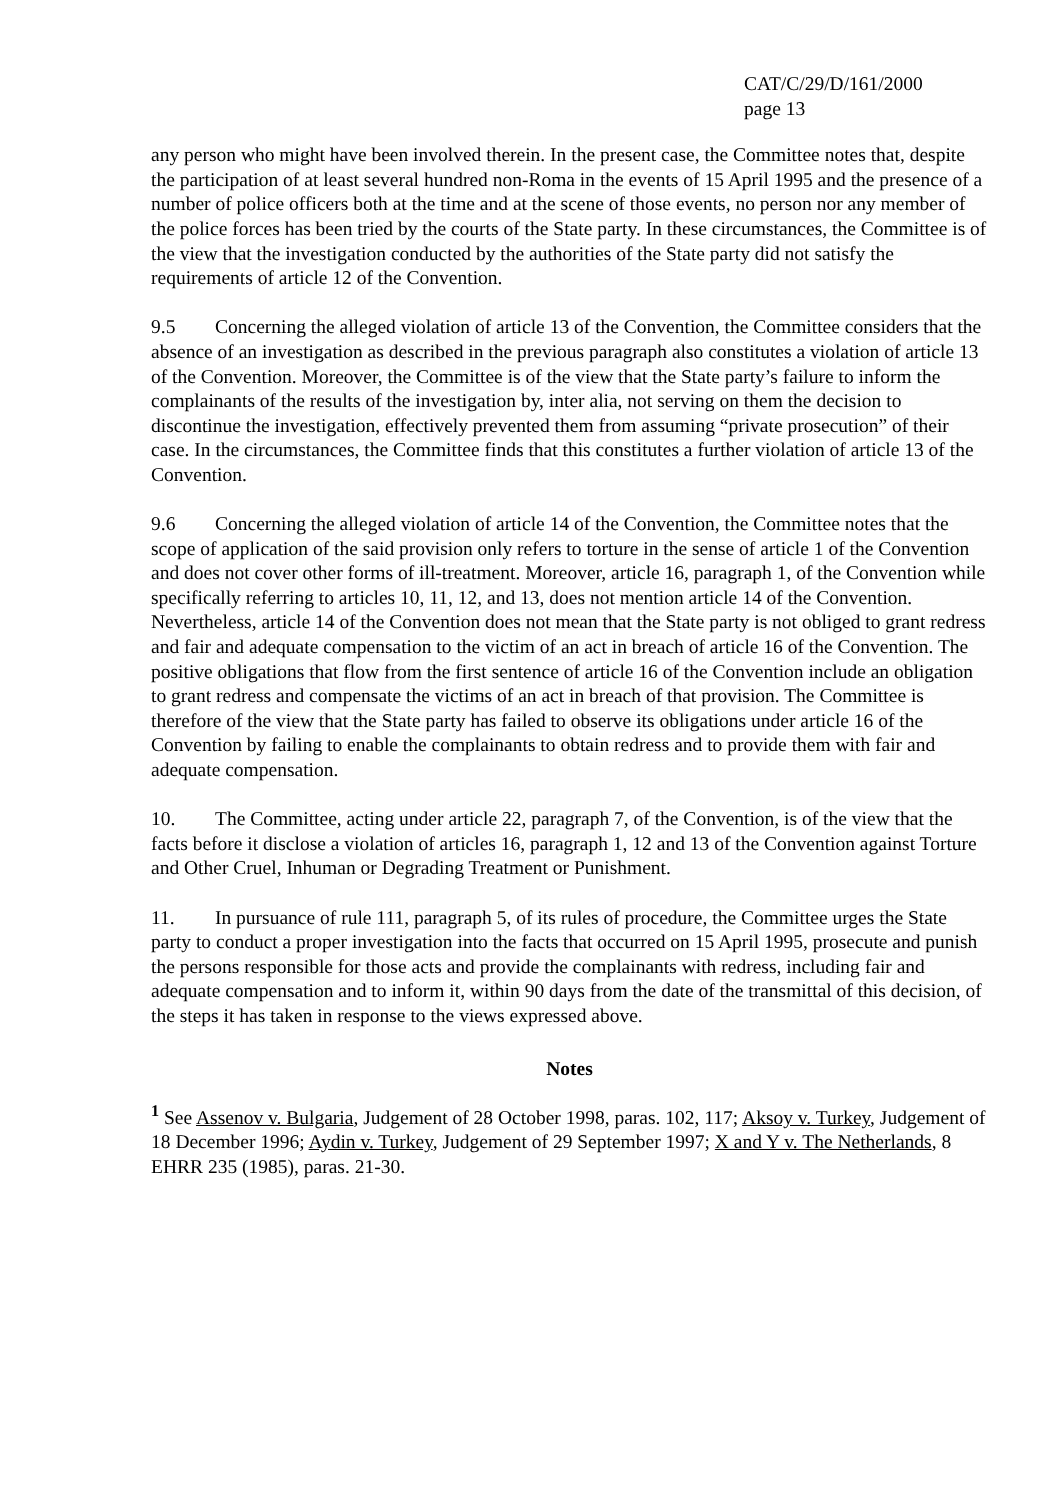CAT/C/29/D/161/2000
page 13
any person who might have been involved therein. In the present case, the Committee notes that, despite the participation of at least several hundred non-Roma in the events of 15 April 1995 and the presence of a number of police officers both at the time and at the scene of those events, no person nor any member of the police forces has been tried by the courts of the State party. In these circumstances, the Committee is of the view that the investigation conducted by the authorities of the State party did not satisfy the requirements of article 12 of the Convention.
9.5 Concerning the alleged violation of article 13 of the Convention, the Committee considers that the absence of an investigation as described in the previous paragraph also constitutes a violation of article 13 of the Convention. Moreover, the Committee is of the view that the State party’s failure to inform the complainants of the results of the investigation by, inter alia, not serving on them the decision to discontinue the investigation, effectively prevented them from assuming “private prosecution” of their case. In the circumstances, the Committee finds that this constitutes a further violation of article 13 of the Convention.
9.6 Concerning the alleged violation of article 14 of the Convention, the Committee notes that the scope of application of the said provision only refers to torture in the sense of article 1 of the Convention and does not cover other forms of ill-treatment. Moreover, article 16, paragraph 1, of the Convention while specifically referring to articles 10, 11, 12, and 13, does not mention article 14 of the Convention. Nevertheless, article 14 of the Convention does not mean that the State party is not obliged to grant redress and fair and adequate compensation to the victim of an act in breach of article 16 of the Convention. The positive obligations that flow from the first sentence of article 16 of the Convention include an obligation to grant redress and compensate the victims of an act in breach of that provision. The Committee is therefore of the view that the State party has failed to observe its obligations under article 16 of the Convention by failing to enable the complainants to obtain redress and to provide them with fair and adequate compensation.
10. The Committee, acting under article 22, paragraph 7, of the Convention, is of the view that the facts before it disclose a violation of articles 16, paragraph 1, 12 and 13 of the Convention against Torture and Other Cruel, Inhuman or Degrading Treatment or Punishment.
11. In pursuance of rule 111, paragraph 5, of its rules of procedure, the Committee urges the State party to conduct a proper investigation into the facts that occurred on 15 April 1995, prosecute and punish the persons responsible for those acts and provide the complainants with redress, including fair and adequate compensation and to inform it, within 90 days from the date of the transmittal of this decision, of the steps it has taken in response to the views expressed above.
Notes
<sup>1</sup> See Assenov v. Bulgaria, Judgement of 28 October 1998, paras. 102, 117; Aksoy v. Turkey, Judgement of 18 December 1996; Aydin v. Turkey, Judgement of 29 September 1997; X and Y v. The Netherlands, 8 EHRR 235 (1985), paras. 21-30.